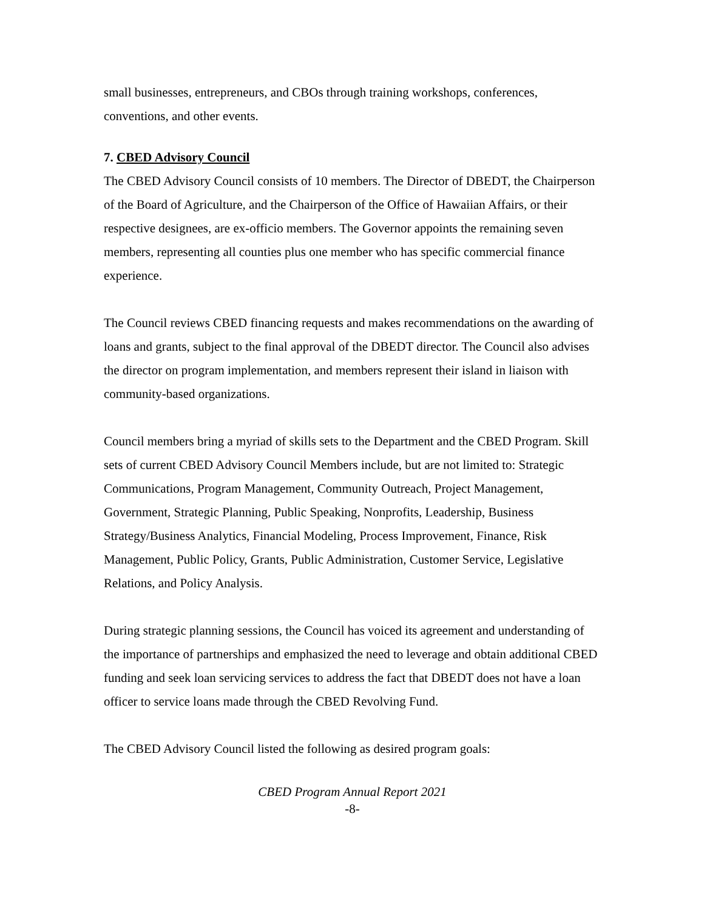small businesses, entrepreneurs, and CBOs through training workshops, conferences, conventions, and other events.
7. CBED Advisory Council
The CBED Advisory Council consists of 10 members. The Director of DBEDT, the Chairperson of the Board of Agriculture, and the Chairperson of the Office of Hawaiian Affairs, or their respective designees, are ex-officio members. The Governor appoints the remaining seven members, representing all counties plus one member who has specific commercial finance experience.
The Council reviews CBED financing requests and makes recommendations on the awarding of loans and grants, subject to the final approval of the DBEDT director. The Council also advises the director on program implementation, and members represent their island in liaison with community-based organizations.
Council members bring a myriad of skills sets to the Department and the CBED Program. Skill sets of current CBED Advisory Council Members include, but are not limited to: Strategic Communications, Program Management, Community Outreach, Project Management, Government, Strategic Planning, Public Speaking, Nonprofits, Leadership, Business Strategy/Business Analytics, Financial Modeling, Process Improvement, Finance, Risk Management, Public Policy, Grants, Public Administration, Customer Service, Legislative Relations, and Policy Analysis.
During strategic planning sessions, the Council has voiced its agreement and understanding of the importance of partnerships and emphasized the need to leverage and obtain additional CBED funding and seek loan servicing services to address the fact that DBEDT does not have a loan officer to service loans made through the CBED Revolving Fund.
The CBED Advisory Council listed the following as desired program goals:
CBED Program Annual Report 2021
-8-